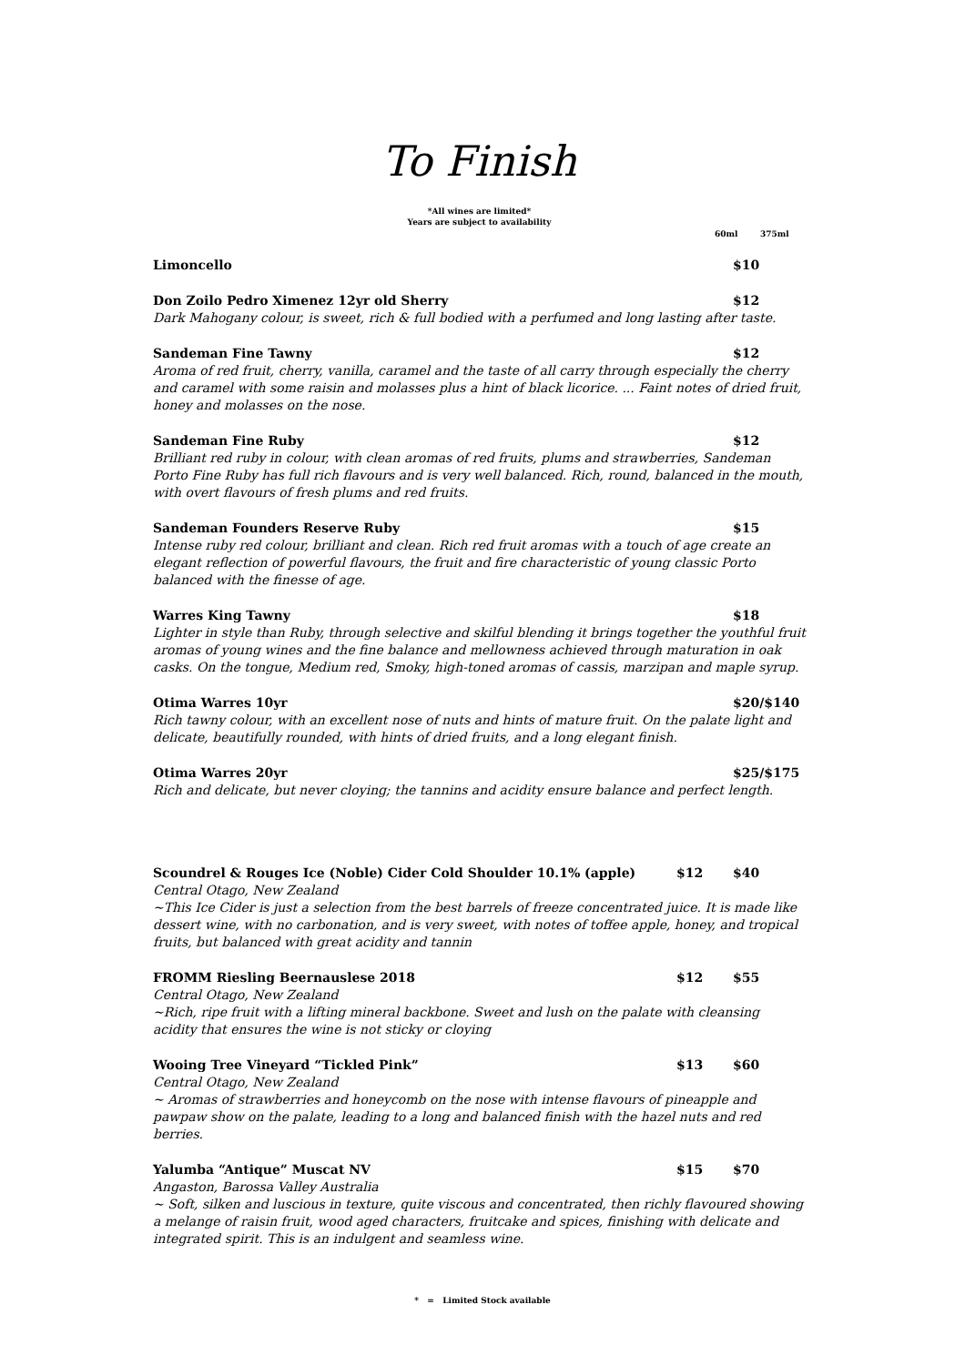To Finish
*All wines are limited*
Years are subject to availability
60ml 375ml
Limoncello $10
Don Zoilo Pedro Ximenez 12yr old Sherry $12
Dark Mahogany colour, is sweet, rich & full bodied with a perfumed and long lasting after taste.
Sandeman Fine Tawny $12
Aroma of red fruit, cherry, vanilla, caramel and the taste of all carry through especially the cherry and caramel with some raisin and molasses plus a hint of black licorice. ... Faint notes of dried fruit, honey and molasses on the nose.
Sandeman Fine Ruby $12
Brilliant red ruby in colour, with clean aromas of red fruits, plums and strawberries, Sandeman Porto Fine Ruby has full rich flavours and is very well balanced. Rich, round, balanced in the mouth, with overt flavours of fresh plums and red fruits.
Sandeman Founders Reserve Ruby $15
Intense ruby red colour, brilliant and clean. Rich red fruit aromas with a touch of age create an elegant reflection of powerful flavours, the fruit and fire characteristic of young classic Porto balanced with the finesse of age.
Warres King Tawny $18
Lighter in style than Ruby, through selective and skilful blending it brings together the youthful fruit aromas of young wines and the fine balance and mellowness achieved through maturation in oak casks. On the tongue, Medium red, Smoky, high-toned aromas of cassis, marzipan and maple syrup.
Otima Warres 10yr $20/$140
Rich tawny colour, with an excellent nose of nuts and hints of mature fruit. On the palate light and delicate, beautifully rounded, with hints of dried fruits, and a long elegant finish.
Otima Warres 20yr $25/$175
Rich and delicate, but never cloying; the tannins and acidity ensure balance and perfect length.
Scoundrel & Rouges Ice (Noble) Cider Cold Shoulder 10.1% (apple) $12 $40
Central Otago, New Zealand
~This Ice Cider is just a selection from the best barrels of freeze concentrated juice. It is made like dessert wine, with no carbonation, and is very sweet, with notes of toffee apple, honey, and tropical fruits, but balanced with great acidity and tannin
FROMM Riesling Beernauslese 2018 $12 $55
Central Otago, New Zealand
~Rich, ripe fruit with a lifting mineral backbone. Sweet and lush on the palate with cleansing
acidity that ensures the wine is not sticky or cloying
Wooing Tree Vineyard “Tickled Pink” $13 $60
Central Otago, New Zealand
~ Aromas of strawberries and honeycomb on the nose with intense flavours of pineapple and pawpaw show on the palate, leading to a long and balanced finish with the hazel nuts and red berries.
Yalumba “Antique” Muscat NV $15 $70
Angaston, Barossa Valley Australia
~ Soft, silken and luscious in texture, quite viscous and concentrated, then richly flavoured showing a melange of raisin fruit, wood aged characters, fruitcake and spices, finishing with delicate and integrated spirit. This is an indulgent and seamless wine.
* = Limited Stock available